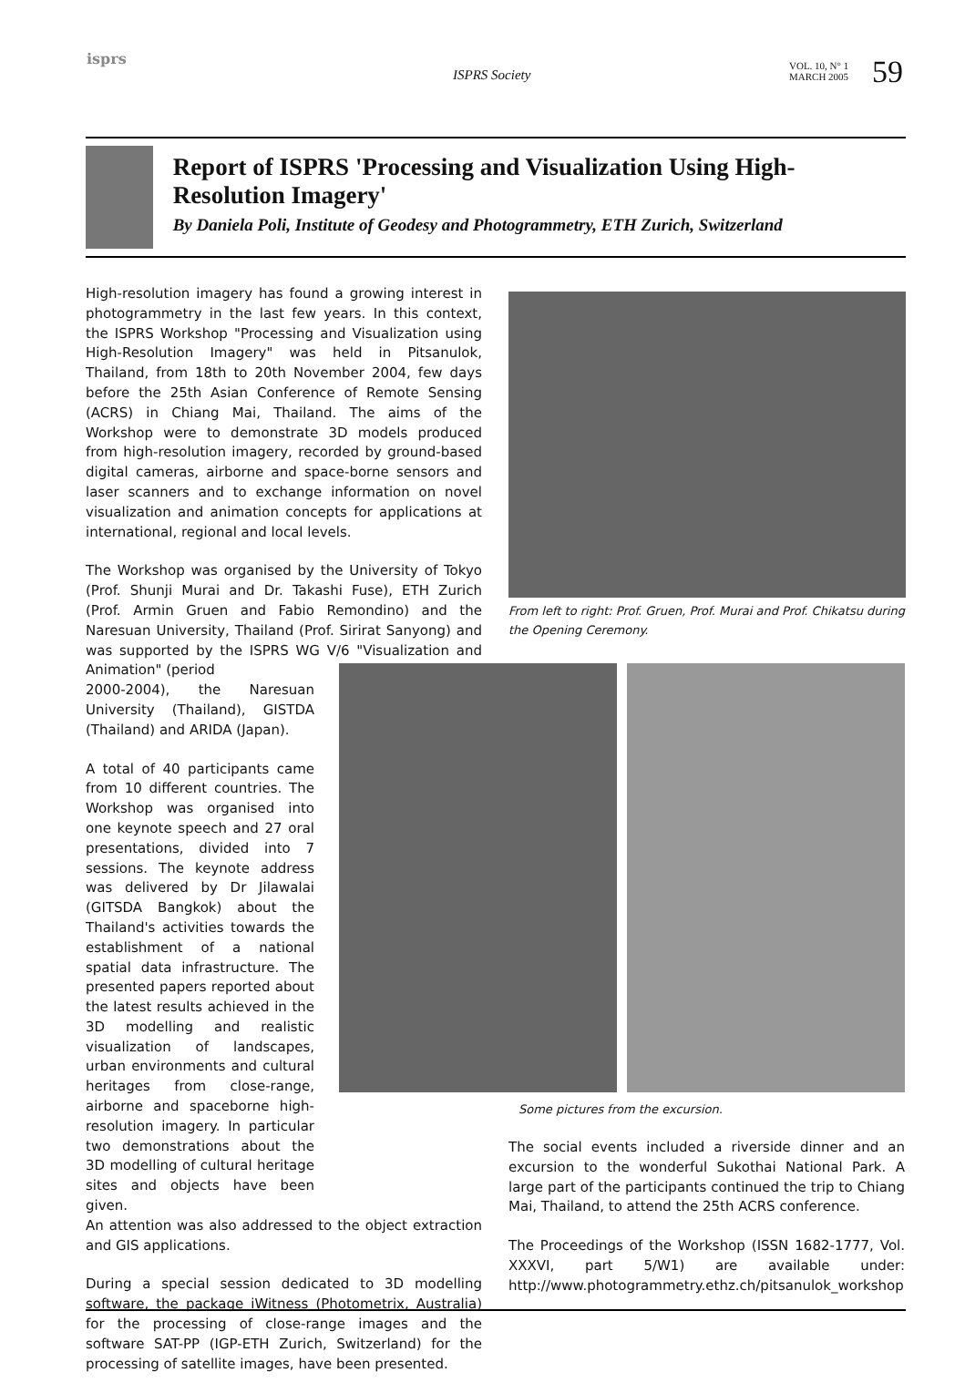isprs
ISPRS Society
VOL. 10, N° 1
MARCH 2005
59
Report of ISPRS 'Processing and Visualization Using High-Resolution Imagery'
By Daniela Poli, Institute of Geodesy and Photogrammetry, ETH Zurich, Switzerland
High-resolution imagery has found a growing interest in photogrammetry in the last few years. In this context, the ISPRS Workshop "Processing and Visualization using High-Resolution Imagery" was held in Pitsanulok, Thailand, from 18th to 20th November 2004, few days before the 25th Asian Conference of Remote Sensing (ACRS) in Chiang Mai, Thailand. The aims of the Workshop were to demonstrate 3D models produced from high-resolution imagery, recorded by ground-based digital cameras, airborne and space-borne sensors and laser scanners and to exchange information on novel visualization and animation concepts for applications at international, regional and local levels.
The Workshop was organised by the University of Tokyo (Prof. Shunji Murai and Dr. Takashi Fuse), ETH Zurich (Prof. Armin Gruen and Fabio Remondino) and the Naresuan University, Thailand (Prof. Sirirat Sanyong) and was supported by the ISPRS WG V/6 "Visualization and Animation" (period
2000-2004), the Naresuan University (Thailand), GISTDA (Thailand) and ARIDA (Japan).
A total of 40 participants came from 10 different countries. The Workshop was organised into one keynote speech and 27 oral presentations, divided into 7 sessions. The keynote address was delivered by Dr Jilawalai (GITSDA Bangkok) about the Thailand's activities towards the establishment of a national spatial data infrastructure. The presented papers reported about the latest results achieved in the 3D modelling and realistic visualization of landscapes, urban environments and cultural heritages from close-range, airborne and spaceborne high-resolution imagery. In particular two demonstrations about the 3D modelling of cultural heritage sites and objects have been given.
An attention was also addressed to the object extraction and GIS applications.
During a special session dedicated to 3D modelling software, the package iWitness (Photometrix, Australia) for the processing of close-range images and the software SAT-PP (IGP-ETH Zurich, Switzerland) for the processing of satellite images, have been presented.
From left to right: Prof. Gruen, Prof. Murai and Prof. Chikatsu during the Opening Ceremony.
Some pictures from the excursion.
The social events included a riverside dinner and an excursion to the wonderful Sukothai National Park. A large part of the participants continued the trip to Chiang Mai, Thailand, to attend the 25th ACRS conference.
The Proceedings of the Workshop (ISSN 1682-1777, Vol. XXXVI, part 5/W1) are available under: http://www.photogrammetry.ethz.ch/pitsanulok_workshop